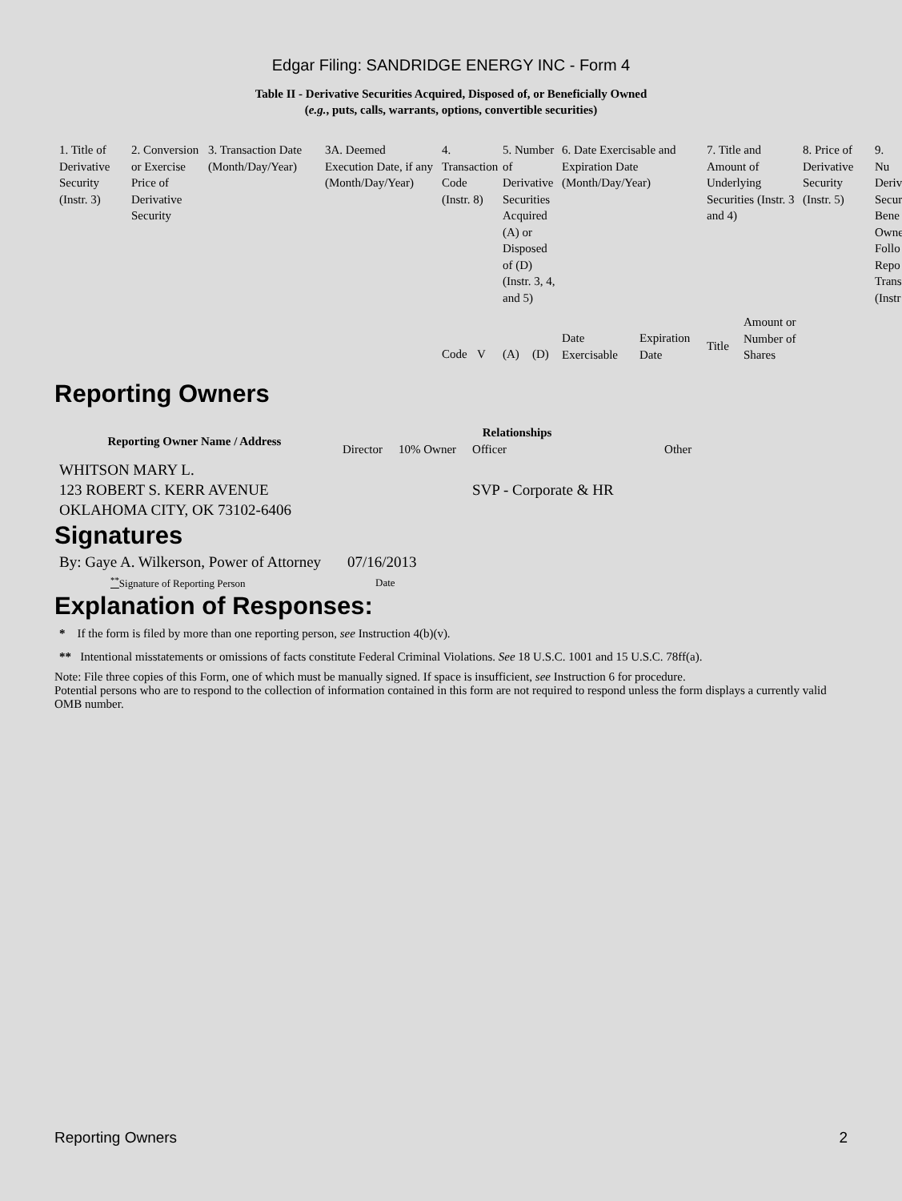Edgar Filing: SANDRIDGE ENERGY INC - Form 4
Table II - Derivative Securities Acquired, Disposed of, or Beneficially Owned
(e.g., puts, calls, warrants, options, convertible securities)
| 1. Title of Derivative Security (Instr. 3) | 2. Conversion or Exercise Price of Derivative Security | 3. Transaction Date (Month/Day/Year) | 3A. Deemed Execution Date, if any (Month/Day/Year) | 4. Transaction Code (Instr. 8) | | 5. Number of Derivative Securities Acquired (A) or Disposed of (D) (Instr. 3, 4, and 5) | | 6. Date Exercisable and Expiration Date (Month/Day/Year) | | 7. Title and Amount of Underlying Securities (Instr. 3 and 4) | | 8. Price of Derivative Security (Instr. 5) | 9. Nu Deriv Secur Bene Owne Follo Repo Trans (Instr |
| | | | | | | | | Date Exercisable | Expiration Date | Title | Amount or Number of Shares | | |
| | | | | Code | V | (A) | (D) | | | | | | |
Reporting Owners
| Reporting Owner Name / Address | Relationships | | | |
| --- | --- | --- | --- | --- |
| | Director | 10% Owner | Officer | Other |
| WHITSON MARY L. 123 ROBERT S. KERR AVENUE OKLAHOMA CITY, OK 73102-6406 | | | SVP - Corporate & HR | |
Signatures
| By: Gaye A. Wilkerson, Power of Attorney | 07/16/2013 |
| <sup>**</sup> Signature of Reporting Person | Date |
Explanation of Responses:
* If the form is filed by more than one reporting person, see Instruction 4(b)(v).
** Intentional misstatements or omissions of facts constitute Federal Criminal Violations. See 18 U.S.C. 1001 and 15 U.S.C. 78ff(a).
Note: File three copies of this Form, one of which must be manually signed. If space is insufficient, see Instruction 6 for procedure.
Potential persons who are to respond to the collection of information contained in this form are not required to respond unless the form displays a currently valid OMB number.
Reporting Owners 2